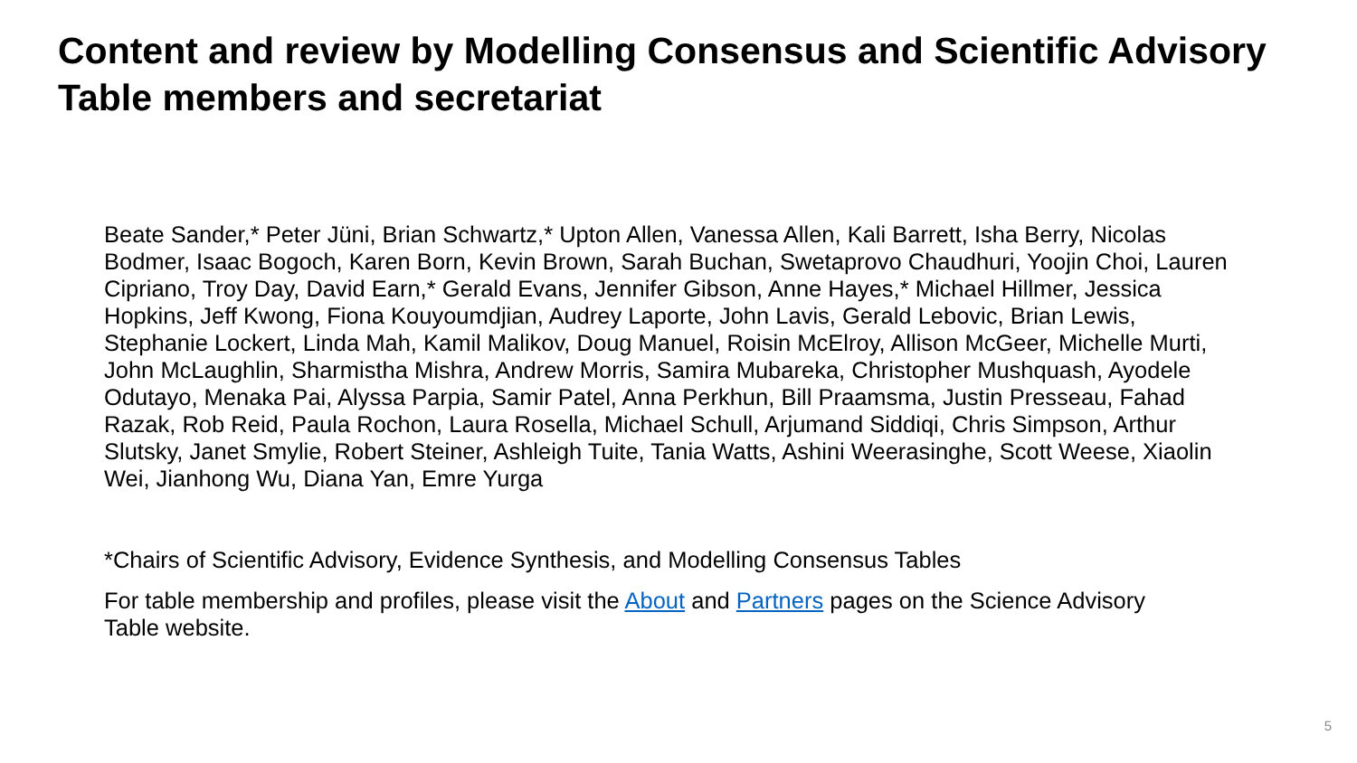Content and review by Modelling Consensus and Scientific Advisory Table members and secretariat
Beate Sander,* Peter Jüni, Brian Schwartz,* Upton Allen, Vanessa Allen, Kali Barrett, Isha Berry, Nicolas Bodmer, Isaac Bogoch, Karen Born, Kevin Brown, Sarah Buchan, Swetaprovo Chaudhuri, Yoojin Choi, Lauren Cipriano, Troy Day, David Earn,* Gerald Evans, Jennifer Gibson, Anne Hayes,* Michael Hillmer, Jessica Hopkins, Jeff Kwong, Fiona Kouyoumdjian, Audrey Laporte, John Lavis, Gerald Lebovic, Brian Lewis, Stephanie Lockert, Linda Mah, Kamil Malikov, Doug Manuel, Roisin McElroy, Allison McGeer, Michelle Murti, John McLaughlin, Sharmistha Mishra, Andrew Morris, Samira Mubareka, Christopher Mushquash, Ayodele Odutayo, Menaka Pai, Alyssa Parpia, Samir Patel, Anna Perkhun, Bill Praamsma, Justin Presseau, Fahad Razak, Rob Reid, Paula Rochon, Laura Rosella, Michael Schull, Arjumand Siddiqi, Chris Simpson, Arthur Slutsky, Janet Smylie, Robert Steiner, Ashleigh Tuite, Tania Watts, Ashini Weerasinghe, Scott Weese, Xiaolin Wei, Jianhong Wu, Diana Yan, Emre Yurga
*Chairs of Scientific Advisory, Evidence Synthesis, and Modelling Consensus Tables
For table membership and profiles, please visit the About and Partners pages on the Science Advisory Table website.
5